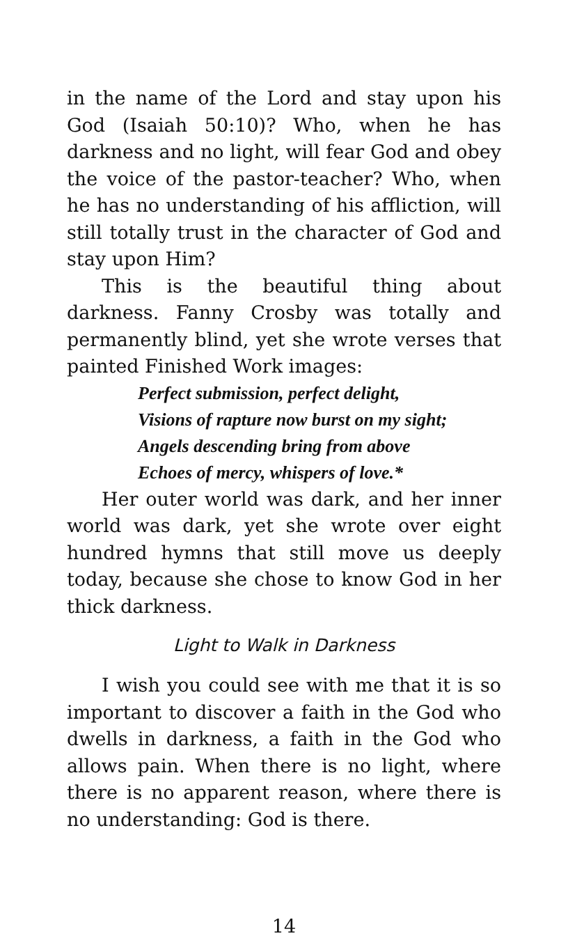in the name of the Lord and stay upon his God (Isaiah 50:10)? Who, when he has darkness and no light, will fear God and obey the voice of the pastor-teacher? Who, when he has no understanding of his affliction, will still totally trust in the character of God and stay upon Him?
This is the beautiful thing about darkness. Fanny Crosby was totally and permanently blind, yet she wrote verses that painted Finished Work images:
Perfect submission, perfect delight,
Visions of rapture now burst on my sight;
Angels descending bring from above
Echoes of mercy, whispers of love.*
Her outer world was dark, and her inner world was dark, yet she wrote over eight hundred hymns that still move us deeply today, because she chose to know God in her thick darkness.
Light to Walk in Darkness
I wish you could see with me that it is so important to discover a faith in the God who dwells in darkness, a faith in the God who allows pain. When there is no light, where there is no apparent reason, where there is no understanding: God is there.
14